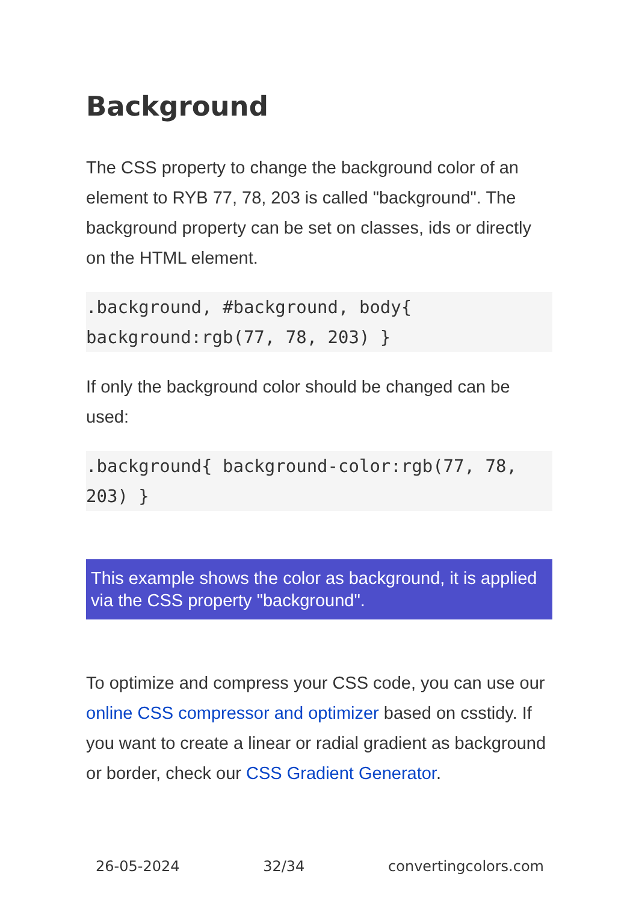Background
The CSS property to change the background color of an element to RYB 77, 78, 203 is called "background". The background property can be set on classes, ids or directly on the HTML element.
.background, #background, body{ background:rgb(77, 78, 203) }
If only the background color should be changed can be used:
.background{ background-color:rgb(77, 78, 203) }
This example shows the color as background, it is applied via the CSS property "background".
To optimize and compress your CSS code, you can use our online CSS compressor and optimizer based on csstidy. If you want to create a linear or radial gradient as background or border, check our CSS Gradient Generator.
26-05-2024 32/34 convertingcolors.com